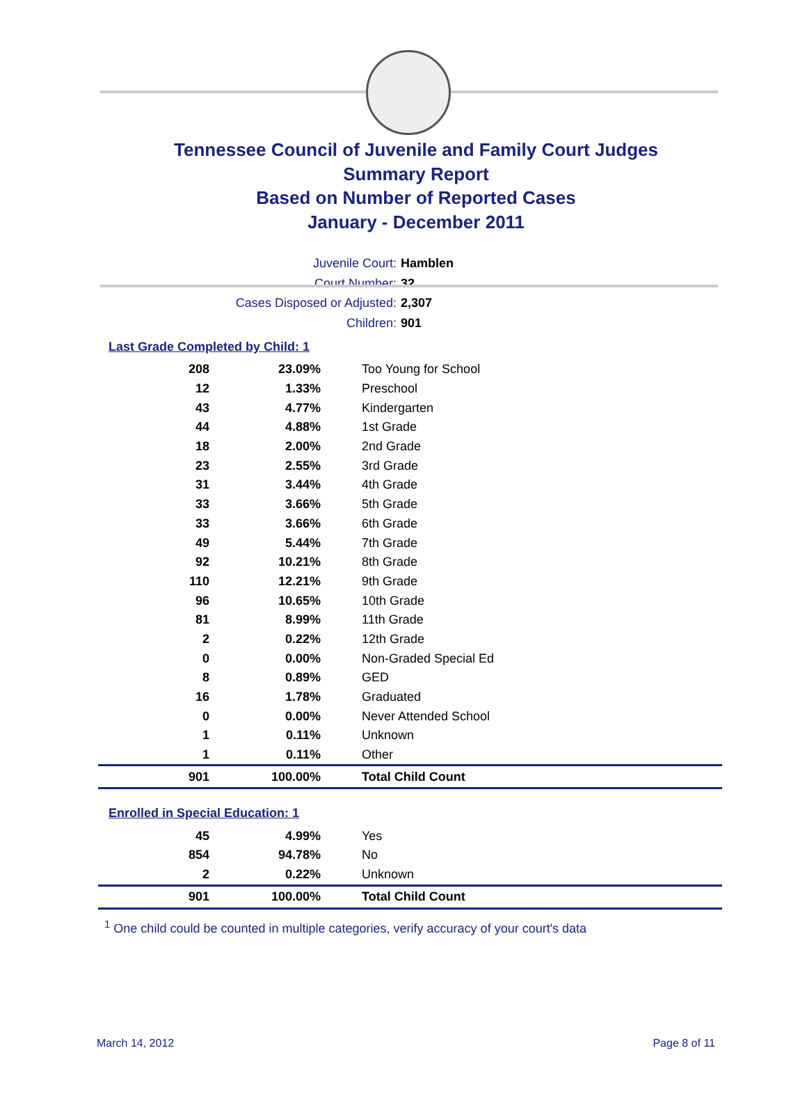Tennessee Council of Juvenile and Family Court Judges
Summary Report
Based on Number of Reported Cases
January - December 2011
Juvenile Court: Hamblen
Court Number: 32
Cases Disposed or Adjusted: 2,307
Children: 901
Last Grade Completed by Child: 1
| 208 | 23.09% | Too Young for School |
| 12 | 1.33% | Preschool |
| 43 | 4.77% | Kindergarten |
| 44 | 4.88% | 1st Grade |
| 18 | 2.00% | 2nd Grade |
| 23 | 2.55% | 3rd Grade |
| 31 | 3.44% | 4th Grade |
| 33 | 3.66% | 5th Grade |
| 33 | 3.66% | 6th Grade |
| 49 | 5.44% | 7th Grade |
| 92 | 10.21% | 8th Grade |
| 110 | 12.21% | 9th Grade |
| 96 | 10.65% | 10th Grade |
| 81 | 8.99% | 11th Grade |
| 2 | 0.22% | 12th Grade |
| 0 | 0.00% | Non-Graded Special Ed |
| 8 | 0.89% | GED |
| 16 | 1.78% | Graduated |
| 0 | 0.00% | Never Attended School |
| 1 | 0.11% | Unknown |
| 1 | 0.11% | Other |
| 901 | 100.00% | Total Child Count |
Enrolled in Special Education: 1
| 45 | 4.99% | Yes |
| 854 | 94.78% | No |
| 2 | 0.22% | Unknown |
| 901 | 100.00% | Total Child Count |
<sup>1</sup> One child could be counted in multiple categories, verify accuracy of your court's data
March 14, 2012 Page 8 of 11